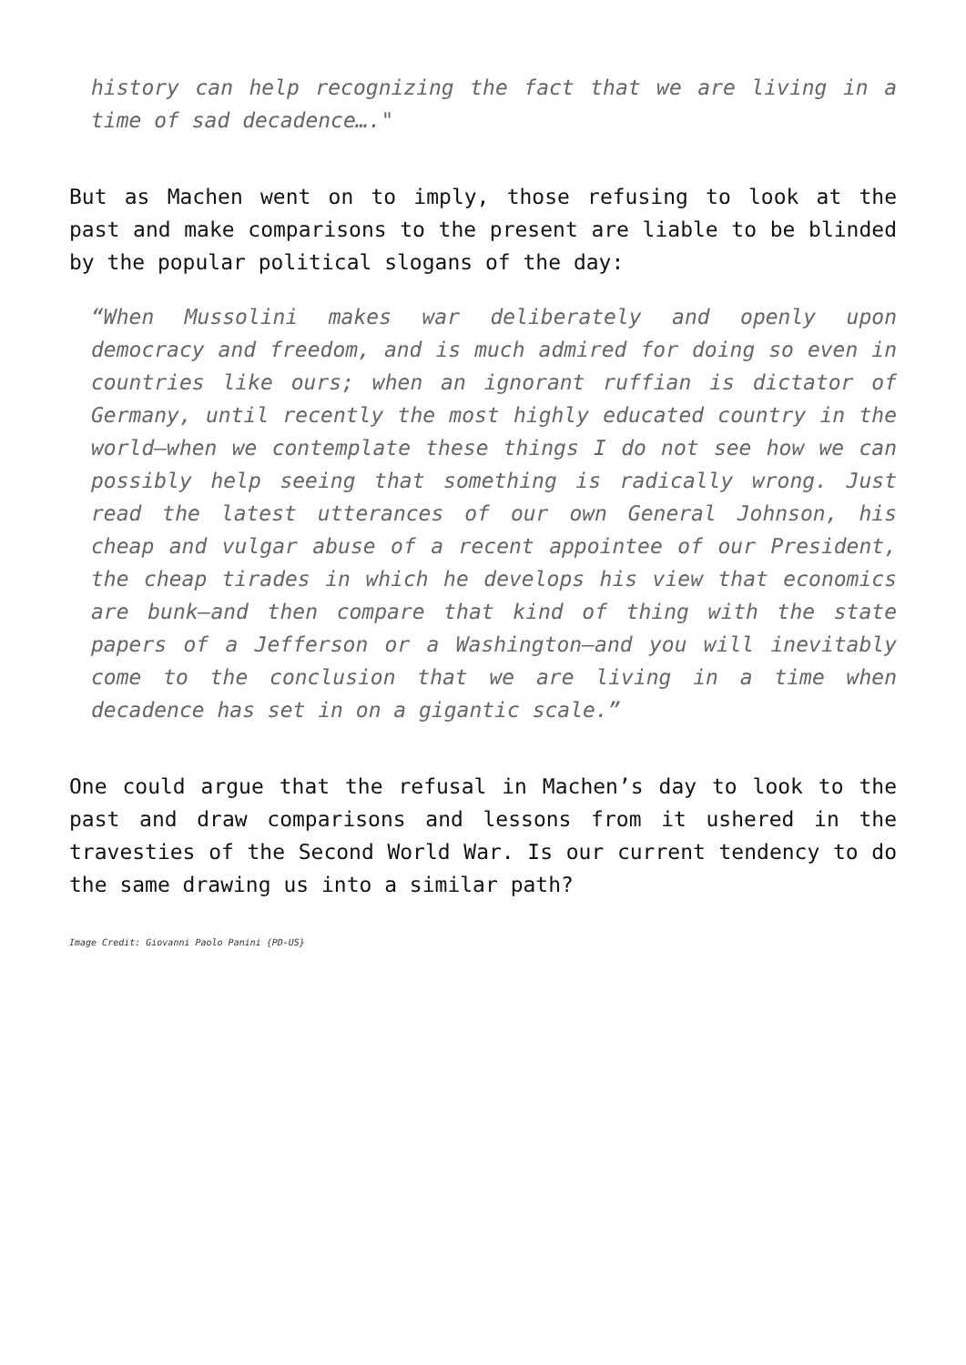history can help recognizing the fact that we are living in a time of sad decadence…."
But as Machen went on to imply, those refusing to look at the past and make comparisons to the present are liable to be blinded by the popular political slogans of the day:
“When Mussolini makes war deliberately and openly upon democracy and freedom, and is much admired for doing so even in countries like ours; when an ignorant ruffian is dictator of Germany, until recently the most highly educated country in the world—when we contemplate these things I do not see how we can possibly help seeing that something is radically wrong. Just read the latest utterances of our own General Johnson, his cheap and vulgar abuse of a recent appointee of our President, the cheap tirades in which he develops his view that economics are bunk—and then compare that kind of thing with the state papers of a Jefferson or a Washington—and you will inevitably come to the conclusion that we are living in a time when decadence has set in on a gigantic scale.”
One could argue that the refusal in Machen’s day to look to the past and draw comparisons and lessons from it ushered in the travesties of the Second World War. Is our current tendency to do the same drawing us into a similar path?
Image Credit: Giovanni Paolo Panini {PD-US}